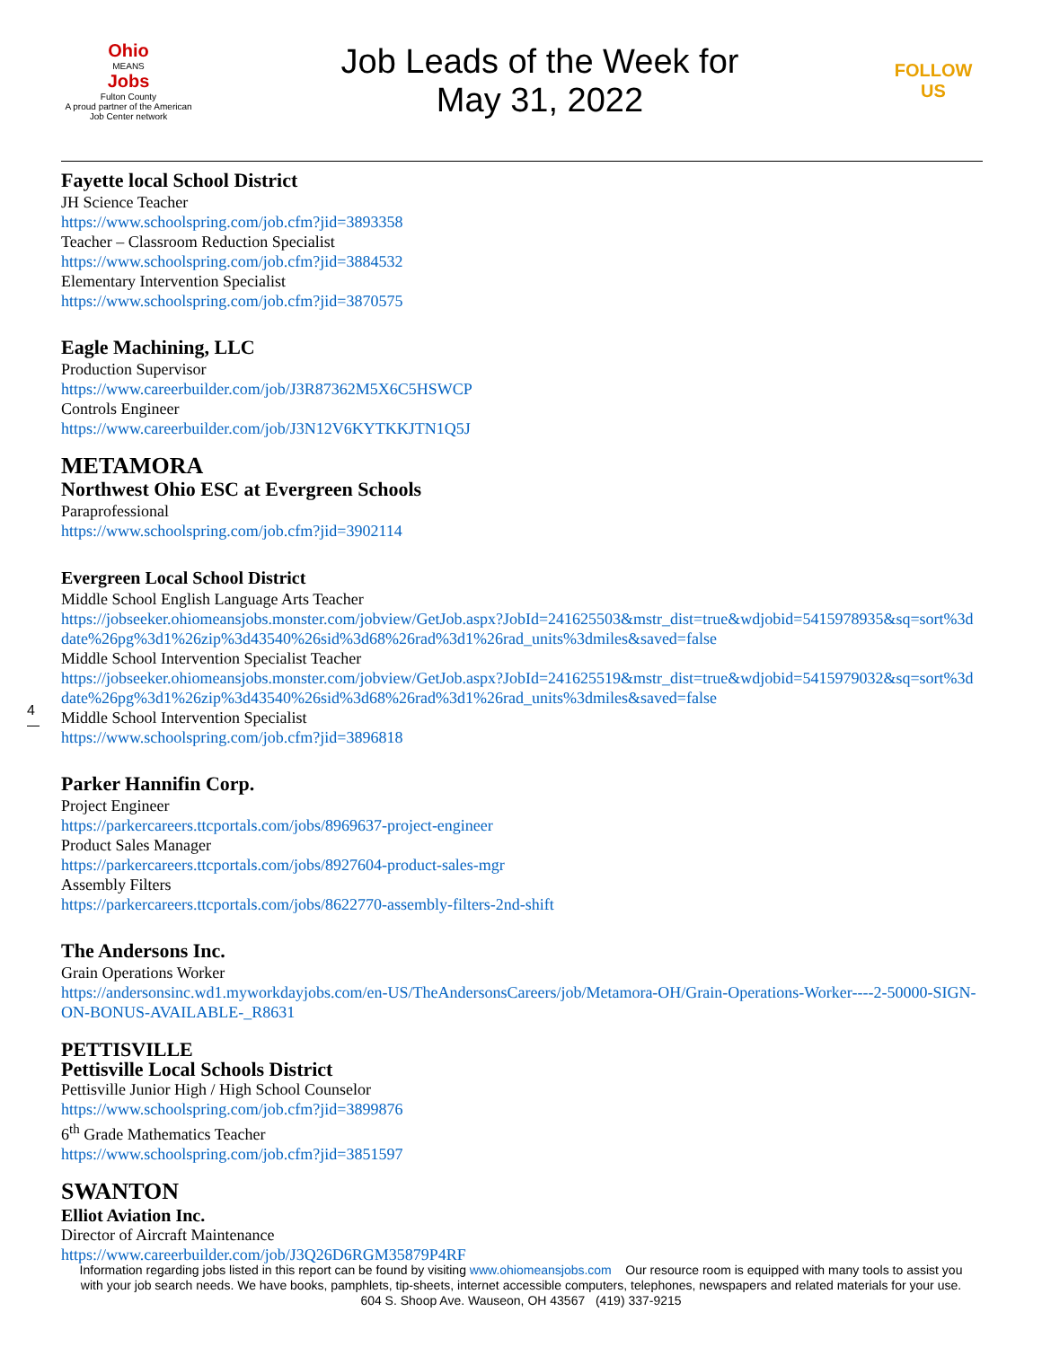Ohio
MEANS
Jobs
Fulton County
A proud partner of the American Job Center network
Job Leads of the Week for
May 31, 2022
FOLLOW US
Fayette local School District
JH Science Teacher
https://www.schoolspring.com/job.cfm?jid=3893358
Teacher – Classroom Reduction Specialist
https://www.schoolspring.com/job.cfm?jid=3884532
Elementary Intervention Specialist
https://www.schoolspring.com/job.cfm?jid=3870575
Eagle Machining, LLC
Production Supervisor
https://www.careerbuilder.com/job/J3R87362M5X6C5HSWCP
Controls Engineer
https://www.careerbuilder.com/job/J3N12V6KYTKKJTN1Q5J
METAMORA
Northwest Ohio ESC at Evergreen Schools
Paraprofessional
https://www.schoolspring.com/job.cfm?jid=3902114
Evergreen Local School District
Middle School English Language Arts Teacher
https://jobseeker.ohiomeansjobs.monster.com/jobview/GetJob.aspx?JobId=241625503&mstr_dist=true&wdjobid=5415978935&sq=sort%3ddate%26pg%3d1%26zip%3d43540%26sid%3d68%26rad%3d1%26rad_units%3dmiles&saved=false
Middle School Intervention Specialist Teacher
https://jobseeker.ohiomeansjobs.monster.com/jobview/GetJob.aspx?JobId=241625519&mstr_dist=true&wdjobid=5415979032&sq=sort%3ddate%26pg%3d1%26zip%3d43540%26sid%3d68%26rad%3d1%26rad_units%3dmiles&saved=false
Middle School Intervention Specialist
https://www.schoolspring.com/job.cfm?jid=3896818
Parker Hannifin Corp.
Project Engineer
https://parkercareers.ttcportals.com/jobs/8969637-project-engineer
Product Sales Manager
https://parkercareers.ttcportals.com/jobs/8927604-product-sales-mgr
Assembly Filters
https://parkercareers.ttcportals.com/jobs/8622770-assembly-filters-2nd-shift
The Andersons Inc.
Grain Operations Worker
https://andersonsinc.wd1.myworkdayjobs.com/en-US/TheAndersonsCareers/job/Metamora-OH/Grain-Operations-Worker----2-50000-SIGN-ON-BONUS-AVAILABLE-_R8631
PETTISVILLE
Pettisville Local Schools District
Pettisville Junior High / High School Counselor
https://www.schoolspring.com/job.cfm?jid=3899876
6<sup>th</sup> Grade Mathematics Teacher
https://www.schoolspring.com/job.cfm?jid=3851597
SWANTON
Elliot Aviation Inc.
Director of Aircraft Maintenance
https://www.careerbuilder.com/job/J3Q26D6RGM35879P4RF
4
Information regarding jobs listed in this report can be found by visiting www.ohiomeansjobs.com Our resource room is equipped with many tools to assist you with your job search needs. We have books, pamphlets, tip-sheets, internet accessible computers, telephones, newspapers and related materials for your use. 604 S. Shoop Ave. Wauseon, OH 43567 (419) 337-9215